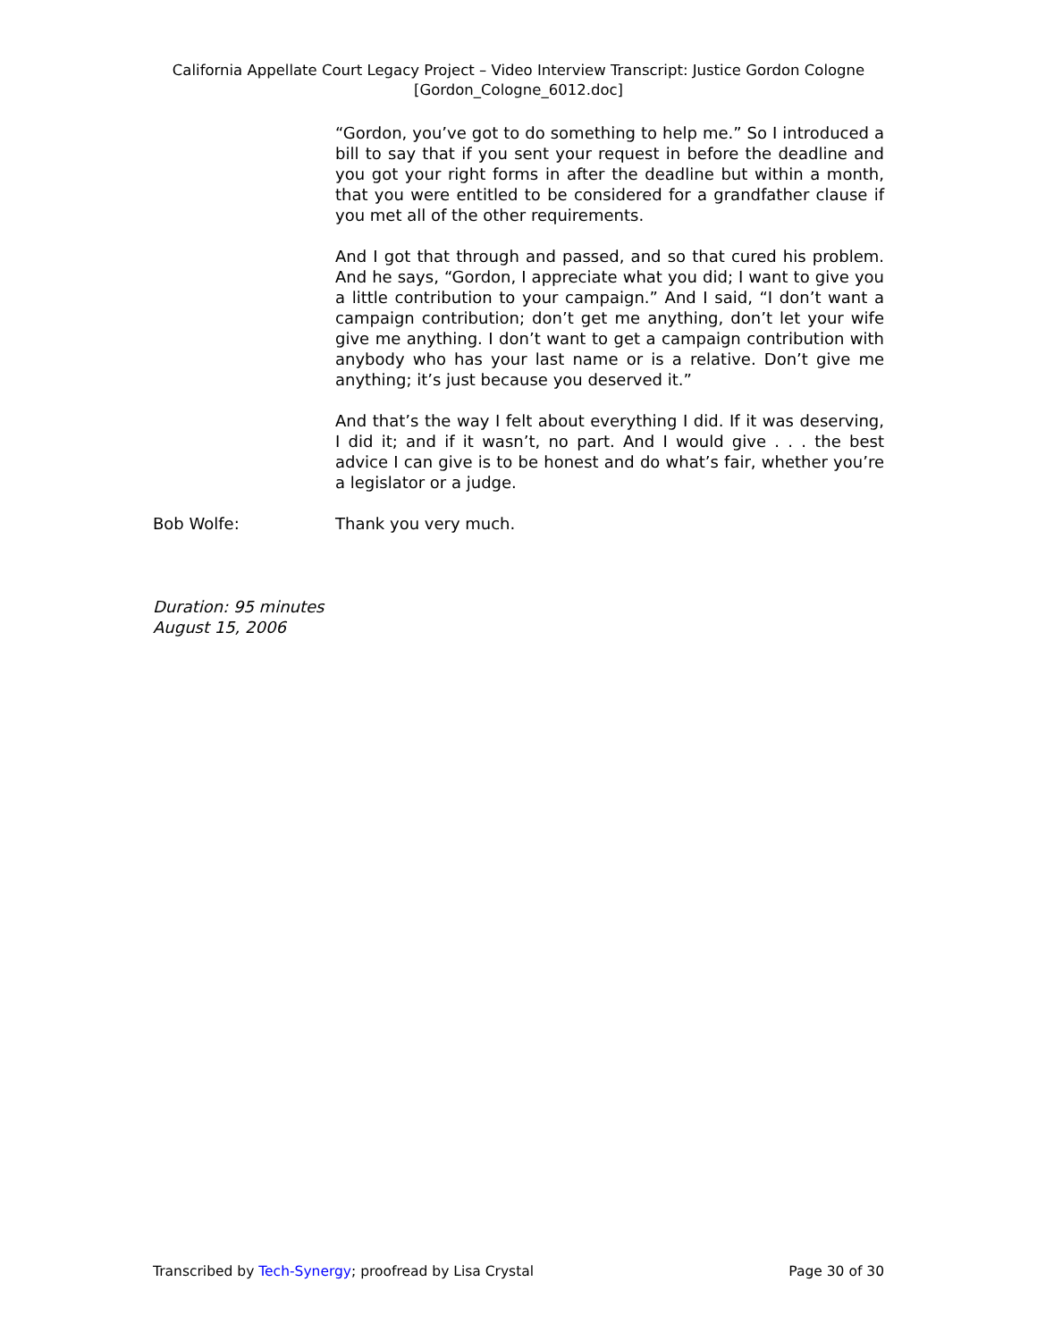California Appellate Court Legacy Project – Video Interview Transcript: Justice Gordon Cologne
[Gordon_Cologne_6012.doc]
“Gordon, you’ve got to do something to help me.” So I introduced a bill to say that if you sent your request in before the deadline and you got your right forms in after the deadline but within a month, that you were entitled to be considered for a grandfather clause if you met all of the other requirements.
And I got that through and passed, and so that cured his problem. And he says, “Gordon, I appreciate what you did; I want to give you a little contribution to your campaign.” And I said, “I don’t want a campaign contribution; don’t get me anything, don’t let your wife give me anything. I don’t want to get a campaign contribution with anybody who has your last name or is a relative. Don’t give me anything; it’s just because you deserved it.”
And that’s the way I felt about everything I did. If it was deserving, I did it; and if it wasn’t, no part. And I would give . . . the best advice I can give is to be honest and do what’s fair, whether you’re a legislator or a judge.
Bob Wolfe: Thank you very much.
Duration: 95 minutes
August 15, 2006
Transcribed by Tech-Synergy; proofread by Lisa Crystal Page 30 of 30